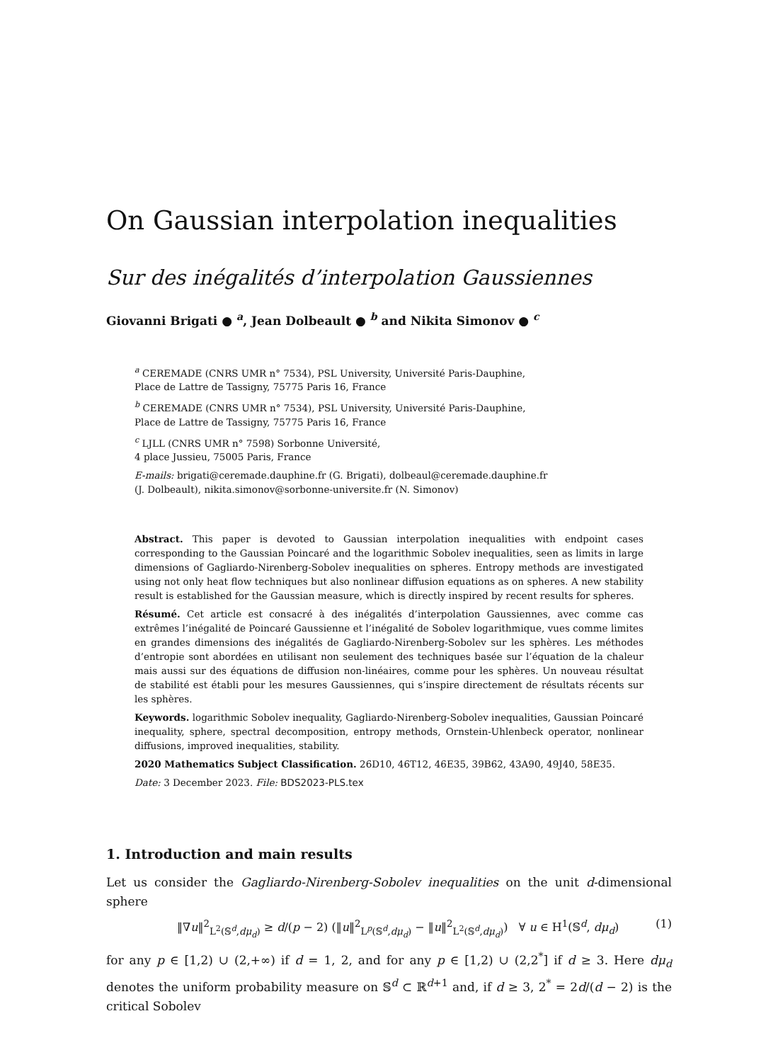On Gaussian interpolation inequalities
Sur des inégalités d’interpolation Gaussiennes
Giovanni Brigati ● <sup>a</sup>, Jean Dolbeault ● <sup>b</sup> and Nikita Simonov ● <sup>c</sup>
<sup>a</sup> CEREMADE (CNRS UMR n° 7534), PSL University, Université Paris-Dauphine,
Place de Lattre de Tassigny, 75775 Paris 16, France
<sup>b</sup> CEREMADE (CNRS UMR n° 7534), PSL University, Université Paris-Dauphine,
Place de Lattre de Tassigny, 75775 Paris 16, France
<sup>c</sup> LJLL (CNRS UMR n° 7598) Sorbonne Université,
4 place Jussieu, 75005 Paris, France
E-mails: brigati@ceremade.dauphine.fr (G. Brigati), dolbeaul@ceremade.dauphine.fr
(J. Dolbeault), nikita.simonov@sorbonne-universite.fr (N. Simonov)
Abstract. This paper is devoted to Gaussian interpolation inequalities with endpoint cases corresponding to the Gaussian Poincaré and the logarithmic Sobolev inequalities, seen as limits in large dimensions of Gagliardo-Nirenberg-Sobolev inequalities on spheres. Entropy methods are investigated using not only heat flow techniques but also nonlinear diffusion equations as on spheres. A new stability result is established for the Gaussian measure, which is directly inspired by recent results for spheres.
Résumé. Cet article est consacré à des inégalités d’interpolation Gaussiennes, avec comme cas extrêmes l’inégalité de Poincaré Gaussienne et l’inégalité de Sobolev logarithmique, vues comme limites en grandes dimensions des inégalités de Gagliardo-Nirenberg-Sobolev sur les sphères. Les méthodes d’entropie sont abordées en utilisant non seulement des techniques basée sur l’équation de la chaleur mais aussi sur des équations de diffusion non-linéaires, comme pour les sphères. Un nouveau résultat de stabilité est établi pour les mesures Gaussiennes, qui s’inspire directement de résultats récents sur les sphères.
Keywords. logarithmic Sobolev inequality, Gagliardo-Nirenberg-Sobolev inequalities, Gaussian Poincaré inequality, sphere, spectral decomposition, entropy methods, Ornstein-Uhlenbeck operator, nonlinear diffusions, improved inequalities, stability.
2020 Mathematics Subject Classification. 26D10, 46T12, 46E35, 39B62, 43A90, 49J40, 58E35.
Date: 3 December 2023. File: BDS2023-PLS.tex
1. Introduction and main results
Let us consider the Gagliardo-Nirenberg-Sobolev inequalities on the unit d-dimensional sphere
‖∇u‖<sup>2</sup><sub>L<sup>2</sup>(𝕊<sup>d</sup>,dμ<sub>d</sub>)</sub> ≥ d/(p − 2) (‖u‖<sup>2</sup><sub>L<sup>p</sup>(𝕊<sup>d</sup>,dμ<sub>d</sub>)</sub> − ‖u‖<sup>2</sup><sub>L<sup>2</sup>(𝕊<sup>d</sup>,dμ<sub>d</sub>)</sub>) ∀ u ∈ H<sup>1</sup>(𝕊<sup>d</sup>, dμ<sub>d</sub>) (1)
for any p ∈ [1,2) ∪ (2,+∞) if d = 1, 2, and for any p ∈ [1,2) ∪ (2,2<sup>*</sup>] if d ≥ 3. Here dμ<sub>d</sub> denotes the uniform probability measure on 𝕊<sup>d</sup> ⊂ ℝ<sup>d+1</sup> and, if d ≥ 3, 2<sup>*</sup> = 2d/(d − 2) is the critical Sobolev